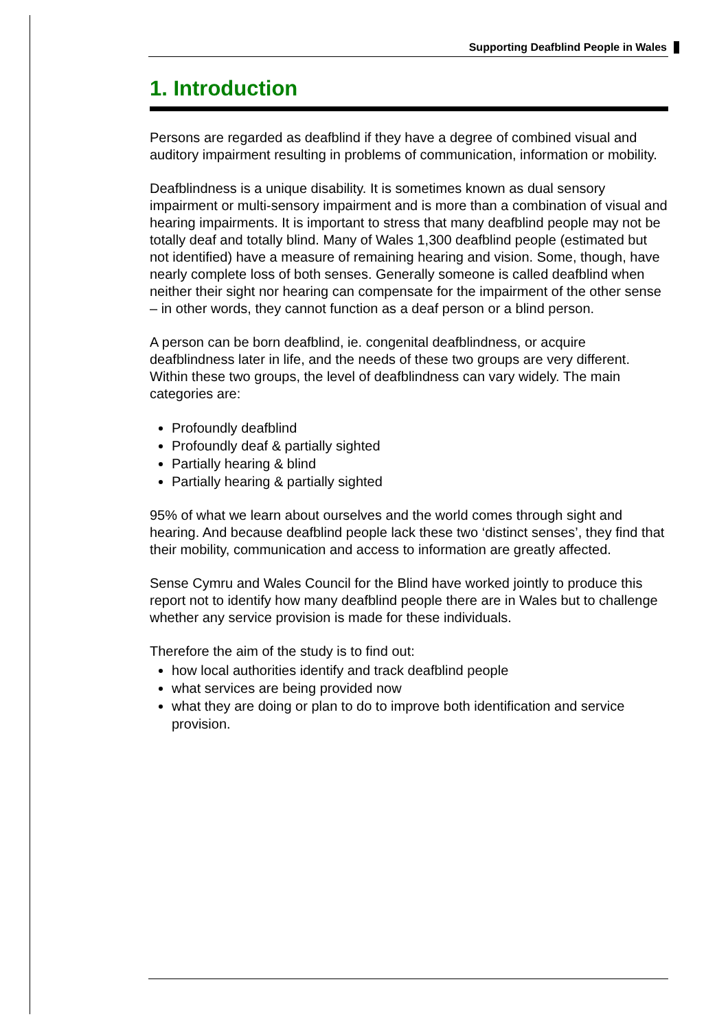Supporting Deafblind People in Wales
1. Introduction
Persons are regarded as deafblind if they have a degree of combined visual and auditory impairment resulting in problems of communication, information or mobility.
Deafblindness is a unique disability. It is sometimes known as dual sensory impairment or multi-sensory impairment and is more than a combination of visual and hearing impairments. It is important to stress that many deafblind people may not be totally deaf and totally blind. Many of Wales 1,300 deafblind people (estimated but not identified) have a measure of remaining hearing and vision. Some, though, have nearly complete loss of both senses. Generally someone is called deafblind when neither their sight nor hearing can compensate for the impairment of the other sense – in other words, they cannot function as a deaf person or a blind person.
A person can be born deafblind, ie. congenital deafblindness, or acquire deafblindness later in life, and the needs of these two groups are very different. Within these two groups, the level of deafblindness can vary widely. The main categories are:
Profoundly deafblind
Profoundly deaf & partially sighted
Partially hearing & blind
Partially hearing & partially sighted
95% of what we learn about ourselves and the world comes through sight and hearing. And because deafblind people lack these two ‘distinct senses’, they find that their mobility, communication and access to information are greatly affected.
Sense Cymru and Wales Council for the Blind have worked jointly to produce this report not to identify how many deafblind people there are in Wales but to challenge whether any service provision is made for these individuals.
Therefore the aim of the study is to find out:
how local authorities identify and track deafblind people
what services are being provided now
what they are doing or plan to do to improve both identification and service provision.